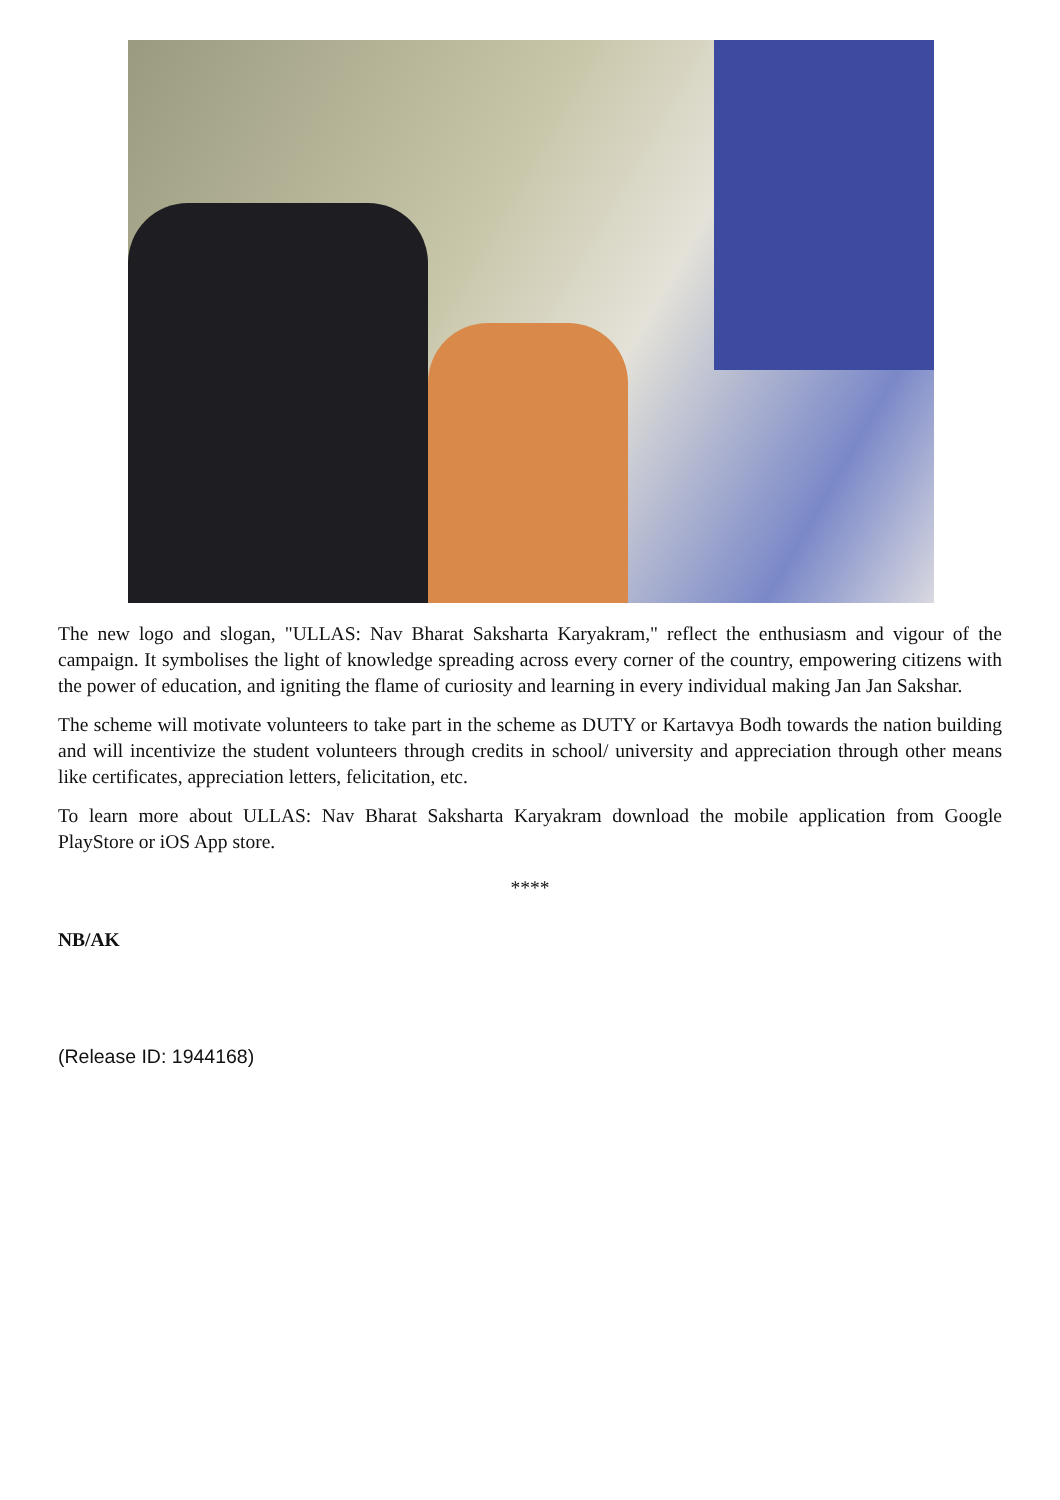The new logo and slogan, "ULLAS: Nav Bharat Saksharta Karyakram," reflect the enthusiasm and vigour of the campaign. It symbolises the light of knowledge spreading across every corner of the country, empowering citizens with the power of education, and igniting the flame of curiosity and learning in every individual making Jan Jan Sakshar.
The scheme will motivate volunteers to take part in the scheme as DUTY or Kartavya Bodh towards the nation building and will incentivize the student volunteers through credits in school/ university and appreciation through other means like certificates, appreciation letters, felicitation, etc.
To learn more about ULLAS: Nav Bharat Saksharta Karyakram download the mobile application from Google PlayStore or iOS App store.
****
NB/AK
(Release ID: 1944168)